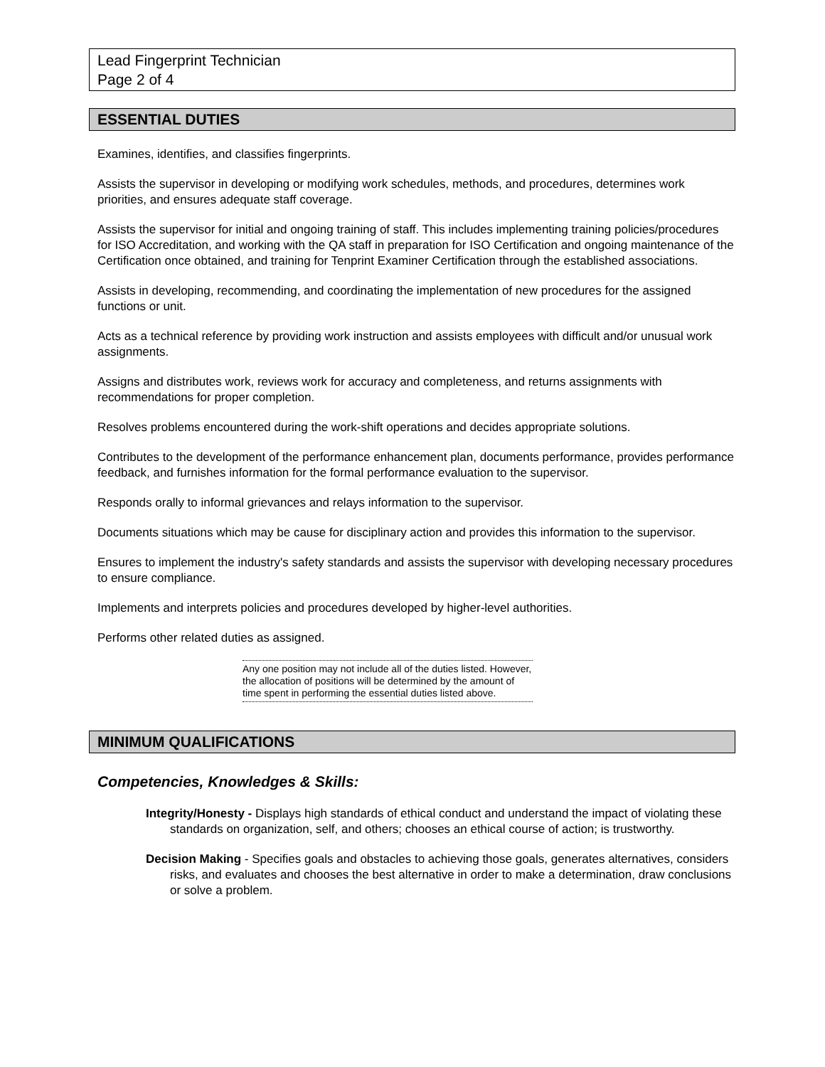Lead Fingerprint Technician
Page 2 of 4
ESSENTIAL DUTIES
Examines, identifies, and classifies fingerprints.
Assists the supervisor in developing or modifying work schedules, methods, and procedures, determines work priorities, and ensures adequate staff coverage.
Assists the supervisor for initial and ongoing training of staff. This includes implementing training policies/procedures for ISO Accreditation, and working with the QA staff in preparation for ISO Certification and ongoing maintenance of the Certification once obtained, and training for Tenprint Examiner Certification through the established associations.
Assists in developing, recommending, and coordinating the implementation of new procedures for the assigned functions or unit.
Acts as a technical reference by providing work instruction and assists employees with difficult and/or unusual work assignments.
Assigns and distributes work, reviews work for accuracy and completeness, and returns assignments with recommendations for proper completion.
Resolves problems encountered during the work-shift operations and decides appropriate solutions.
Contributes to the development of the performance enhancement plan, documents performance, provides performance feedback, and furnishes information for the formal performance evaluation to the supervisor.
Responds orally to informal grievances and relays information to the supervisor.
Documents situations which may be cause for disciplinary action and provides this information to the supervisor.
Ensures to implement the industry's safety standards and assists the supervisor with developing necessary procedures to ensure compliance.
Implements and interprets policies and procedures developed by higher-level authorities.
Performs other related duties as assigned.
Any one position may not include all of the duties listed. However, the allocation of positions will be determined by the amount of time spent in performing the essential duties listed above.
MINIMUM QUALIFICATIONS
Competencies, Knowledges & Skills:
Integrity/Honesty - Displays high standards of ethical conduct and understand the impact of violating these standards on organization, self, and others; chooses an ethical course of action; is trustworthy.
Decision Making - Specifies goals and obstacles to achieving those goals, generates alternatives, considers risks, and evaluates and chooses the best alternative in order to make a determination, draw conclusions or solve a problem.